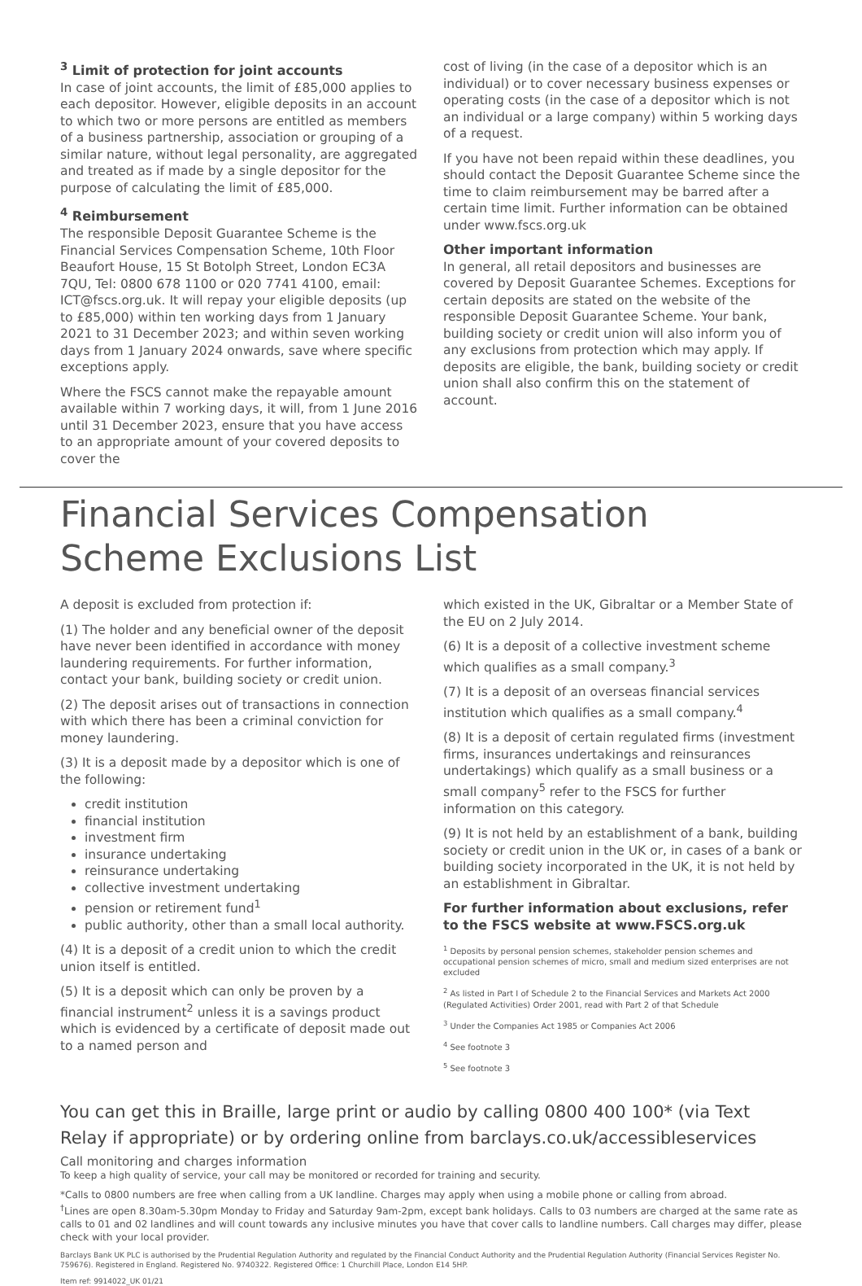<sup>3</sup> Limit of protection for joint accounts
In case of joint accounts, the limit of £85,000 applies to each depositor. However, eligible deposits in an account to which two or more persons are entitled as members of a business partnership, association or grouping of a similar nature, without legal personality, are aggregated and treated as if made by a single depositor for the purpose of calculating the limit of £85,000.
<sup>4</sup> Reimbursement
The responsible Deposit Guarantee Scheme is the Financial Services Compensation Scheme, 10th Floor Beaufort House, 15 St Botolph Street, London EC3A 7QU, Tel: 0800 678 1100 or 020 7741 4100, email: ICT@fscs.org.uk. It will repay your eligible deposits (up to £85,000) within ten working days from 1 January 2021 to 31 December 2023; and within seven working days from 1 January 2024 onwards, save where specific exceptions apply.
Where the FSCS cannot make the repayable amount available within 7 working days, it will, from 1 June 2016 until 31 December 2023, ensure that you have access to an appropriate amount of your covered deposits to cover the
cost of living (in the case of a depositor which is an individual) or to cover necessary business expenses or operating costs (in the case of a depositor which is not an individual or a large company) within 5 working days of a request.
If you have not been repaid within these deadlines, you should contact the Deposit Guarantee Scheme since the time to claim reimbursement may be barred after a certain time limit. Further information can be obtained under www.fscs.org.uk
Other important information
In general, all retail depositors and businesses are covered by Deposit Guarantee Schemes. Exceptions for certain deposits are stated on the website of the responsible Deposit Guarantee Scheme. Your bank, building society or credit union will also inform you of any exclusions from protection which may apply. If deposits are eligible, the bank, building society or credit union shall also confirm this on the statement of account.
Financial Services Compensation Scheme Exclusions List
A deposit is excluded from protection if:
(1) The holder and any beneficial owner of the deposit have never been identified in accordance with money laundering requirements. For further information, contact your bank, building society or credit union.
(2) The deposit arises out of transactions in connection with which there has been a criminal conviction for money laundering.
(3) It is a deposit made by a depositor which is one of the following:
credit institution
financial institution
investment firm
insurance undertaking
reinsurance undertaking
collective investment undertaking
pension or retirement fund<sup>1</sup>
public authority, other than a small local authority.
(4) It is a deposit of a credit union to which the credit union itself is entitled.
(5) It is a deposit which can only be proven by a financial instrument<sup>2</sup> unless it is a savings product which is evidenced by a certificate of deposit made out to a named person and
which existed in the UK, Gibraltar or a Member State of the EU on 2 July 2014.
(6) It is a deposit of a collective investment scheme which qualifies as a small company.<sup>3</sup>
(7) It is a deposit of an overseas financial services institution which qualifies as a small company.<sup>4</sup>
(8) It is a deposit of certain regulated firms (investment firms, insurances undertakings and reinsurances undertakings) which qualify as a small business or a small company<sup>5</sup> refer to the FSCS for further information on this category.
(9) It is not held by an establishment of a bank, building society or credit union in the UK or, in cases of a bank or building society incorporated in the UK, it is not held by an establishment in Gibraltar.
For further information about exclusions, refer to the FSCS website at www.FSCS.org.uk
<sup>1</sup> Deposits by personal pension schemes, stakeholder pension schemes and occupational pension schemes of micro, small and medium sized enterprises are not excluded
<sup>2</sup> As listed in Part I of Schedule 2 to the Financial Services and Markets Act 2000 (Regulated Activities) Order 2001, read with Part 2 of that Schedule
<sup>3</sup> Under the Companies Act 1985 or Companies Act 2006
<sup>4</sup> See footnote 3
<sup>5</sup> See footnote 3
You can get this in Braille, large print or audio by calling 0800 400 100* (via Text Relay if appropriate) or by ordering online from barclays.co.uk/accessibleservices
Call monitoring and charges information
To keep a high quality of service, your call may be monitored or recorded for training and security.
*Calls to 0800 numbers are free when calling from a UK landline. Charges may apply when using a mobile phone or calling from abroad.
<sup>†</sup> Lines are open 8.30am-5.30pm Monday to Friday and Saturday 9am-2pm, except bank holidays. Calls to 03 numbers are charged at the same rate as calls to 01 and 02 landlines and will count towards any inclusive minutes you have that cover calls to landline numbers. Call charges may differ, please check with your local provider.
Barclays Bank UK PLC is authorised by the Prudential Regulation Authority and regulated by the Financial Conduct Authority and the Prudential Regulation Authority (Financial Services Register No. 759676). Registered in England. Registered No. 9740322. Registered Office: 1 Churchill Place, London E14 5HP.
Item ref: 9914022_UK 01/21